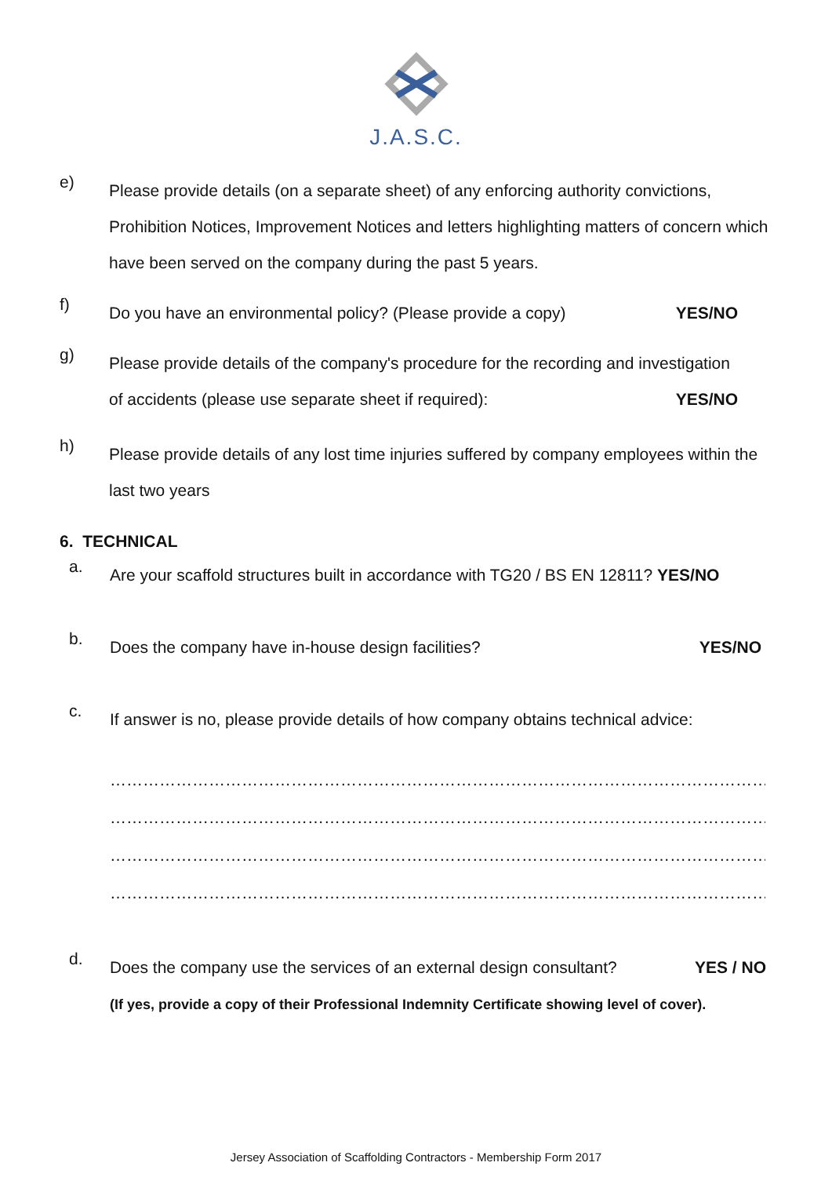J.A.S.C.
e)
Please provide details (on a separate sheet) of any enforcing authority convictions, Prohibition Notices, Improvement Notices and letters highlighting matters of concern which have been served on the company during the past 5 years.
f)
Do you have an environmental policy? (Please provide a copy) YES/NO
g)
Please provide details of the company's procedure for the recording and investigation of accidents (please use separate sheet if required): YES/NO
h)
Please provide details of any lost time injuries suffered by company employees within the last two years
6. TECHNICAL
a.
Are your scaffold structures built in accordance with TG20 / BS EN 12811? YES/NO
b.
Does the company have in-house design facilities? YES/NO
c.
If answer is no, please provide details of how company obtains technical advice:
……………………………………………………………………………………………………………………………………………………
……………………………………………………………………………………………………………………………………………………
……………………………………………………………………………………………………………………………………………………
……………………………………………………………………………………………………………………………………………………
d.
Does the company use the services of an external design consultant? YES / NO
(If yes, provide a copy of their Professional Indemnity Certificate showing level of cover).
Jersey Association of Scaffolding Contractors - Membership Form 2017